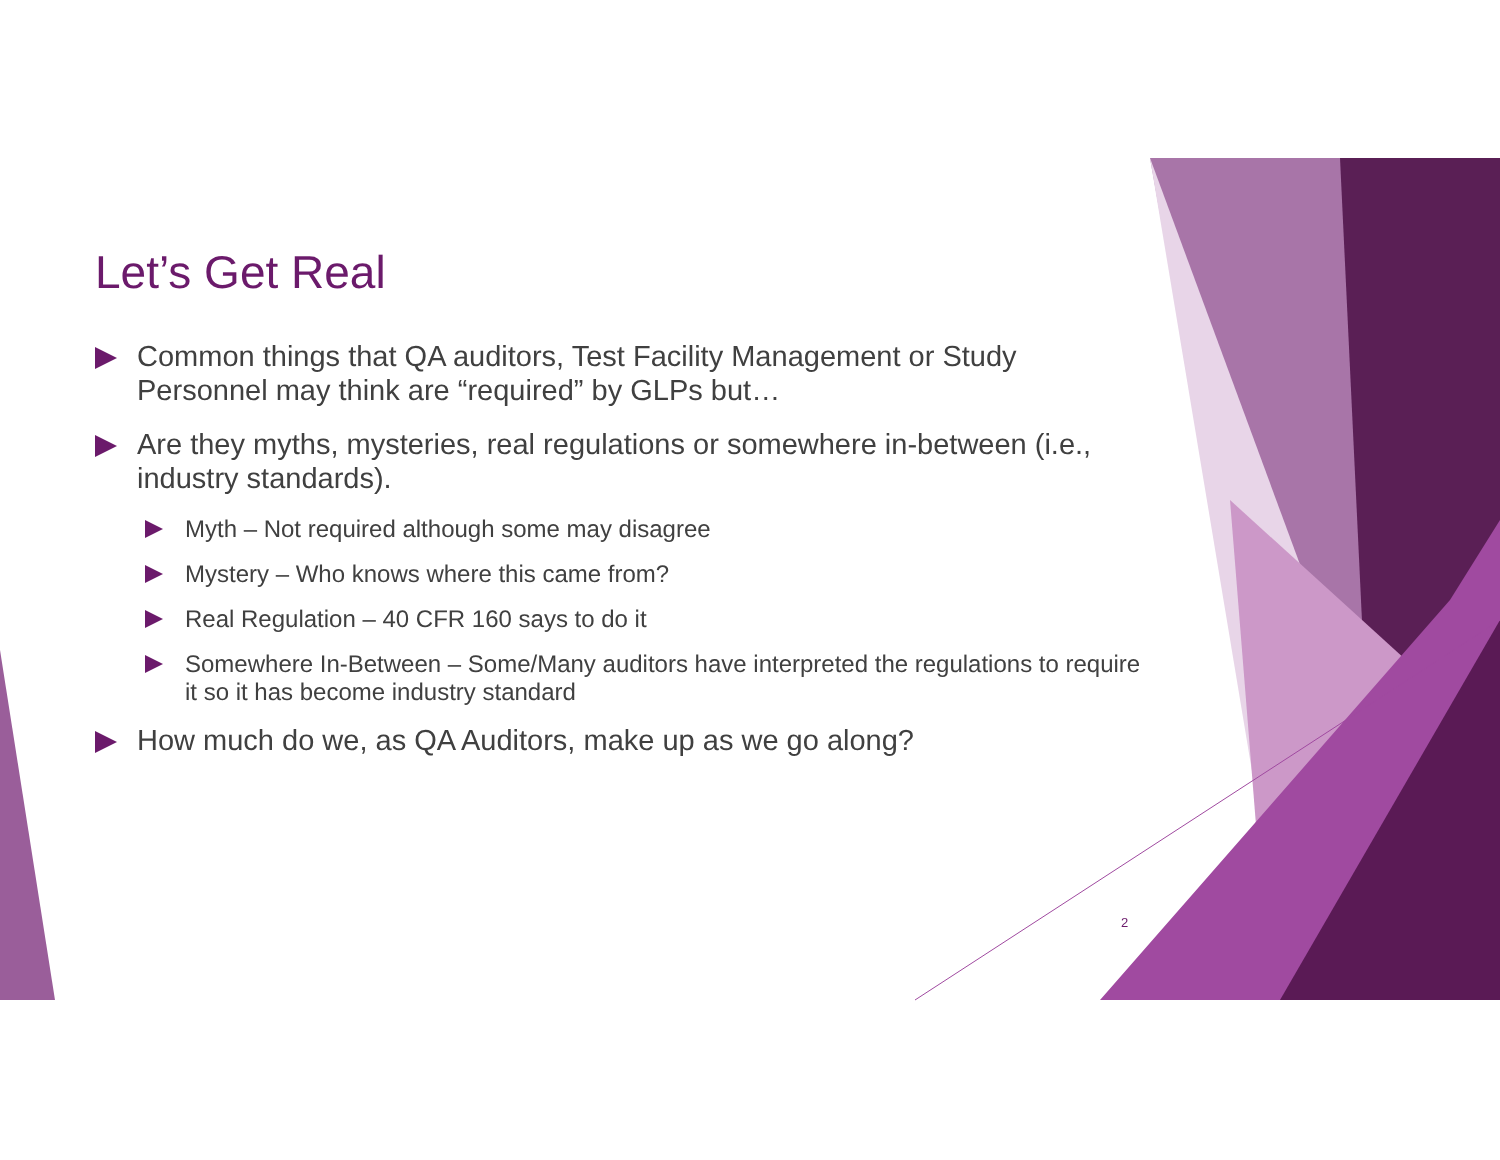Let’s Get Real
Common things that QA auditors, Test Facility Management or Study Personnel may think are “required” by GLPs but…
Are they myths, mysteries, real regulations or somewhere in-between (i.e., industry standards).
Myth – Not required although some may disagree
Mystery – Who knows where this came from?
Real Regulation – 40 CFR 160 says to do it
Somewhere In-Between – Some/Many auditors have interpreted the regulations to require it so it has become industry standard
How much do we, as QA Auditors, make up as we go along?
2